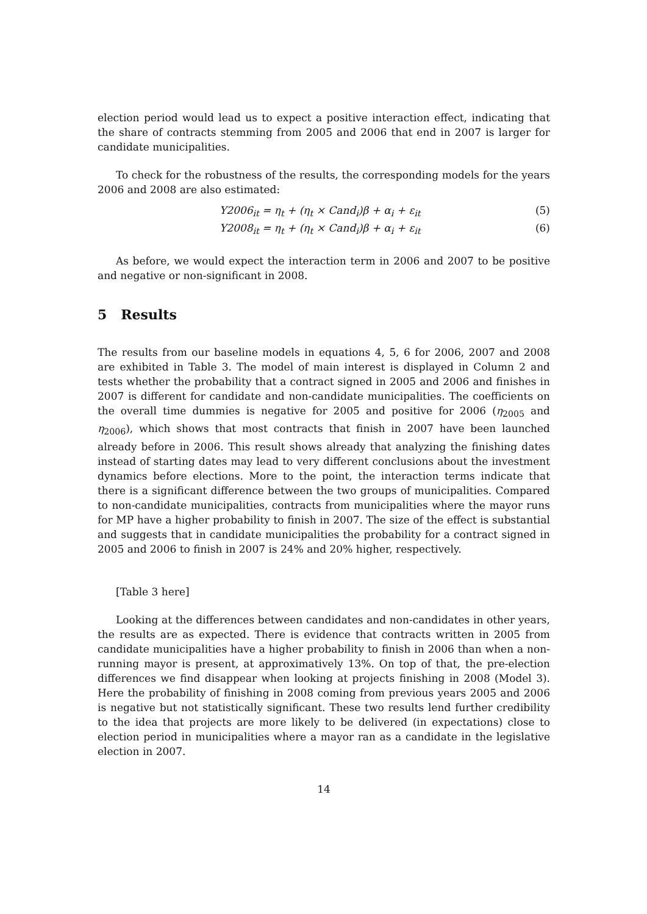election period would lead us to expect a positive interaction effect, indicating that the share of contracts stemming from 2005 and 2006 that end in 2007 is larger for candidate municipalities.
To check for the robustness of the results, the corresponding models for the years 2006 and 2008 are also estimated:
Y2006<sub>it</sub> = η<sub>t</sub> + (η<sub>t</sub> × Cand<sub>i</sub>)β + α<sub>i</sub> + ε<sub>it</sub> (5)
Y2008<sub>it</sub> = η<sub>t</sub> + (η<sub>t</sub> × Cand<sub>i</sub>)β + α<sub>i</sub> + ε<sub>it</sub> (6)
As before, we would expect the interaction term in 2006 and 2007 to be positive and negative or non-significant in 2008.
5 Results
The results from our baseline models in equations 4, 5, 6 for 2006, 2007 and 2008 are exhibited in Table 3. The model of main interest is displayed in Column 2 and tests whether the probability that a contract signed in 2005 and 2006 and finishes in 2007 is different for candidate and non-candidate municipalities. The coefficients on the overall time dummies is negative for 2005 and positive for 2006 (η<sub>2005</sub> and η<sub>2006</sub>), which shows that most contracts that finish in 2007 have been launched already before in 2006. This result shows already that analyzing the finishing dates instead of starting dates may lead to very different conclusions about the investment dynamics before elections. More to the point, the interaction terms indicate that there is a significant difference between the two groups of municipalities. Compared to non-candidate municipalities, contracts from municipalities where the mayor runs for MP have a higher probability to finish in 2007. The size of the effect is substantial and suggests that in candidate municipalities the probability for a contract signed in 2005 and 2006 to finish in 2007 is 24% and 20% higher, respectively.
[Table 3 here]
Looking at the differences between candidates and non-candidates in other years, the results are as expected. There is evidence that contracts written in 2005 from candidate municipalities have a higher probability to finish in 2006 than when a non-running mayor is present, at approximatively 13%. On top of that, the pre-election differences we find disappear when looking at projects finishing in 2008 (Model 3). Here the probability of finishing in 2008 coming from previous years 2005 and 2006 is negative but not statistically significant. These two results lend further credibility to the idea that projects are more likely to be delivered (in expectations) close to election period in municipalities where a mayor ran as a candidate in the legislative election in 2007.
14